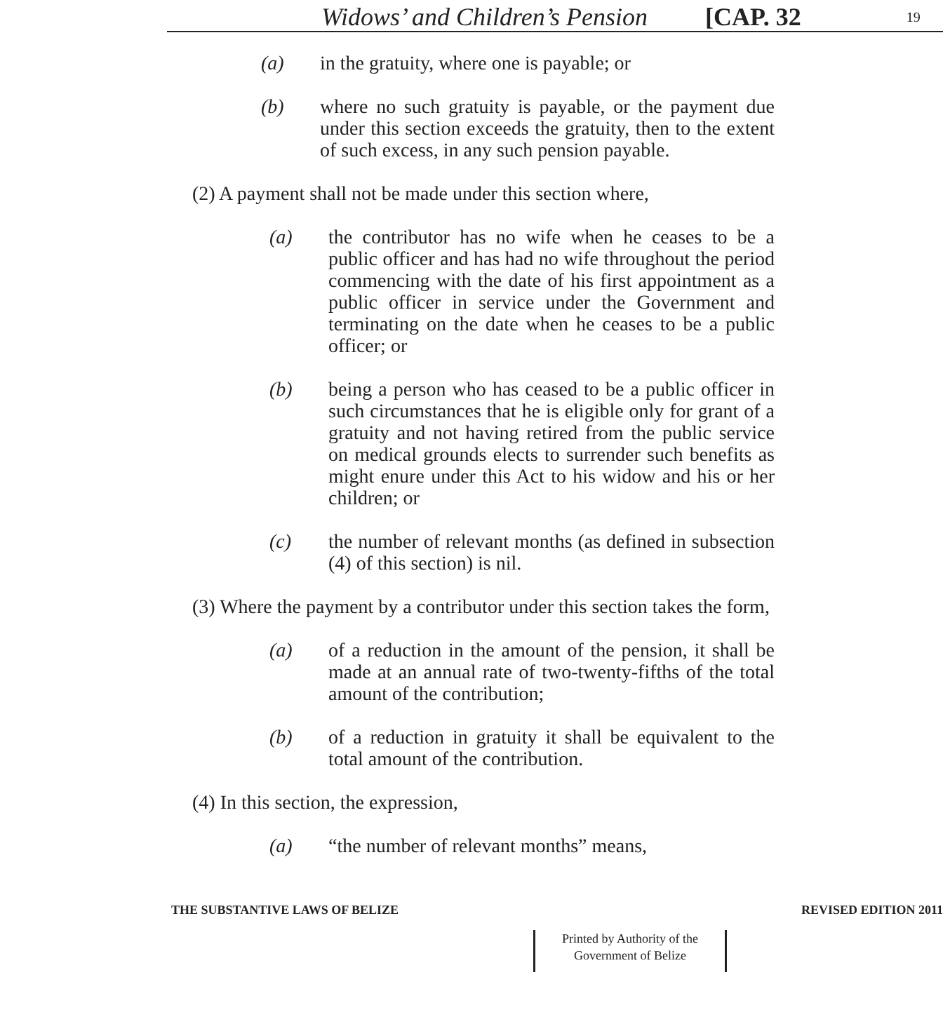Widows’ and Children’s Pension [CAP. 32 19
(a) in the gratuity, where one is payable; or
(b) where no such gratuity is payable, or the payment due under this section exceeds the gratuity, then to the extent of such excess, in any such pension payable.
(2) A payment shall not be made under this section where,
(a) the contributor has no wife when he ceases to be a public officer and has had no wife throughout the period commencing with the date of his first appointment as a public officer in service under the Government and terminating on the date when he ceases to be a public officer; or
(b) being a person who has ceased to be a public officer in such circumstances that he is eligible only for grant of a gratuity and not having retired from the public service on medical grounds elects to surrender such benefits as might enure under this Act to his widow and his or her children; or
(c) the number of relevant months (as defined in subsection (4) of this section) is nil.
(3) Where the payment by a contributor under this section takes the form,
(a) of a reduction in the amount of the pension, it shall be made at an annual rate of two-twenty-fifths of the total amount of the contribution;
(b) of a reduction in gratuity it shall be equivalent to the total amount of the contribution.
(4) In this section, the expression,
(a) “the number of relevant months” means,
THE SUBSTANTIVE LAWS OF BELIZE REVISED EDITION 2011
Printed by Authority of the
Government of Belize